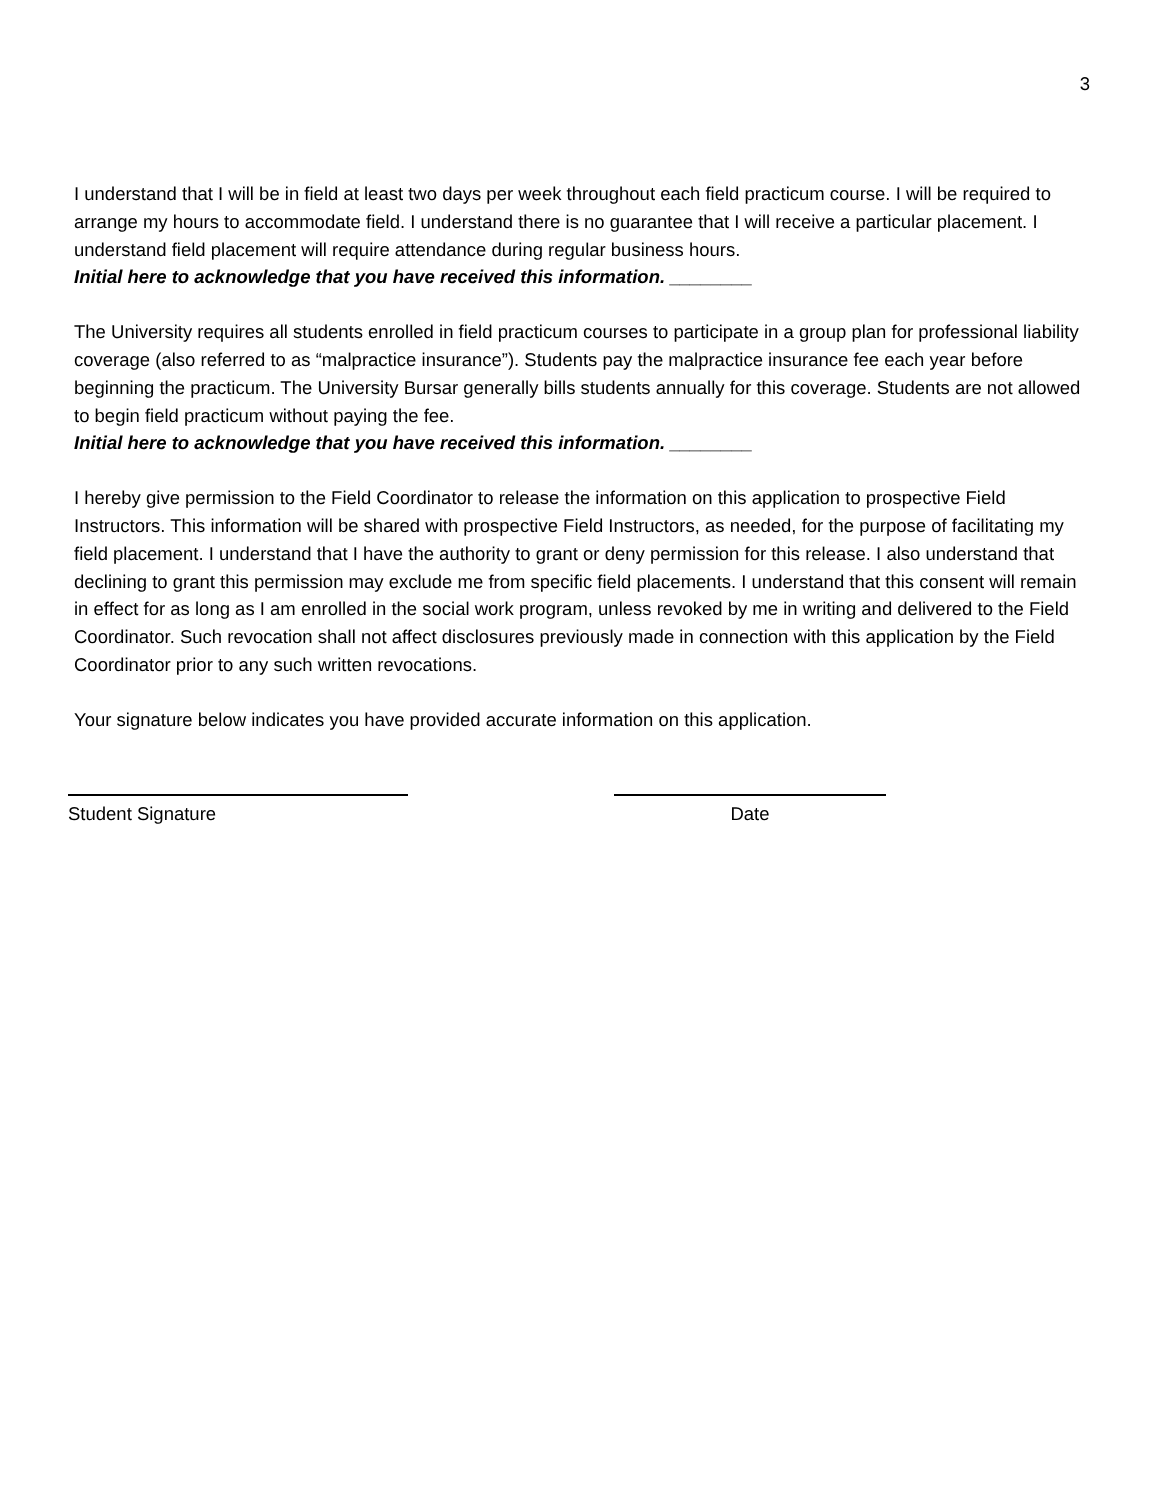3
I understand that I will be in field at least two days per week throughout each field practicum course. I will be required to arrange my hours to accommodate field. I understand there is no guarantee that I will receive a particular placement. I understand field placement will require attendance during regular business hours.
Initial here to acknowledge that you have received this information. ________
The University requires all students enrolled in field practicum courses to participate in a group plan for professional liability coverage (also referred to as “malpractice insurance”). Students pay the malpractice insurance fee each year before beginning the practicum. The University Bursar generally bills students annually for this coverage. Students are not allowed to begin field practicum without paying the fee.
Initial here to acknowledge that you have received this information. ________
I hereby give permission to the Field Coordinator to release the information on this application to prospective Field Instructors. This information will be shared with prospective Field Instructors, as needed, for the purpose of facilitating my field placement. I understand that I have the authority to grant or deny permission for this release. I also understand that declining to grant this permission may exclude me from specific field placements. I understand that this consent will remain in effect for as long as I am enrolled in the social work program, unless revoked by me in writing and delivered to the Field Coordinator. Such revocation shall not affect disclosures previously made in connection with this application by the Field Coordinator prior to any such written revocations.
Your signature below indicates you have provided accurate information on this application.
Student Signature Date